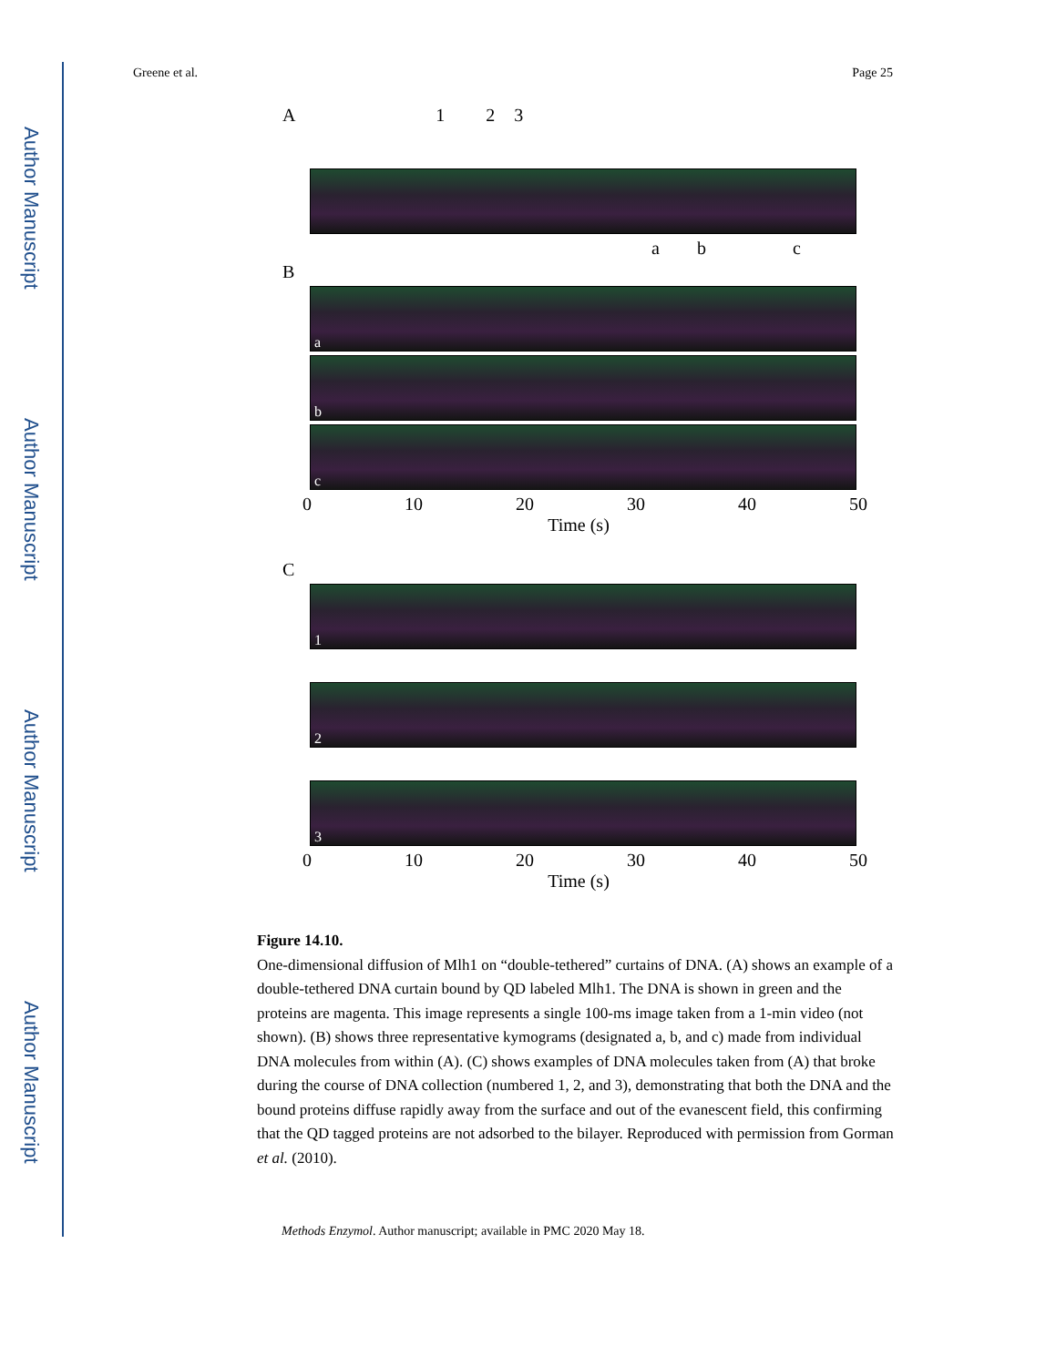Author Manuscript
Author Manuscript
Author Manuscript
Author Manuscript
Greene et al. Page 25
A 1 2 3
a b c
B
a
b
c
0 10 20 30 40 50
Time (s)
C
1
2
3
0 10 20 30 40 50
Time (s)
Figure 14.10.
One-dimensional diffusion of Mlh1 on “double-tethered” curtains of DNA. (A) shows an example of a double-tethered DNA curtain bound by QD labeled Mlh1. The DNA is shown in green and the proteins are magenta. This image represents a single 100-ms image taken from a 1-min video (not shown). (B) shows three representative kymograms (designated a, b, and c) made from individual DNA molecules from within (A). (C) shows examples of DNA molecules taken from (A) that broke during the course of DNA collection (numbered 1, 2, and 3), demonstrating that both the DNA and the bound proteins diffuse rapidly away from the surface and out of the evanescent field, this confirming that the QD tagged proteins are not adsorbed to the bilayer. Reproduced with permission from Gorman et al. (2010).
Methods Enzymol. Author manuscript; available in PMC 2020 May 18.